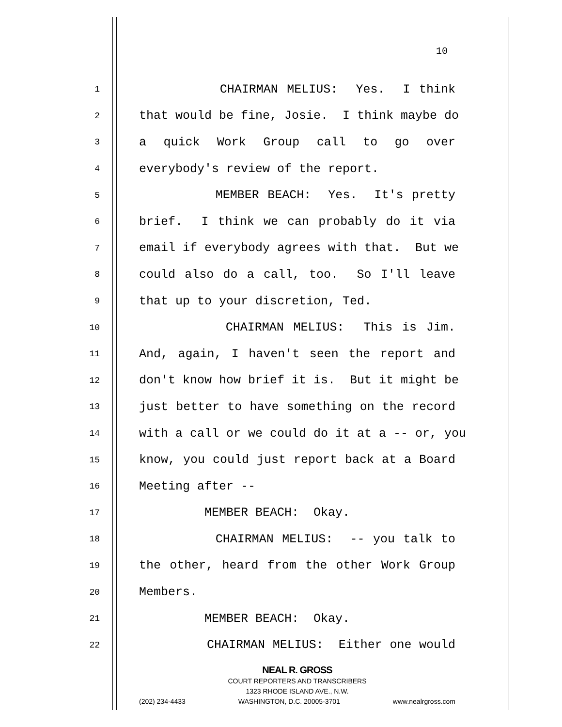10
1 CHAIRMAN MELIUS: Yes. I think
2 that would be fine, Josie. I think maybe do
3 a quick Work Group call to go over
4 everybody's review of the report.
5 MEMBER BEACH: Yes. It's pretty
6 brief. I think we can probably do it via
7 email if everybody agrees with that. But we
8 could also do a call, too. So I'll leave
9 that up to your discretion, Ted.
10 CHAIRMAN MELIUS: This is Jim.
11 And, again, I haven't seen the report and
12 don't know how brief it is. But it might be
13 just better to have something on the record
14 with a call or we could do it at a -- or, you
15 know, you could just report back at a Board
16 Meeting after --
17 MEMBER BEACH: Okay.
18 CHAIRMAN MELIUS: -- you talk to
19 the other, heard from the other Work Group
20 Members.
21 MEMBER BEACH: Okay.
22 CHAIRMAN MELIUS: Either one would
NEAL R. GROSS
COURT REPORTERS AND TRANSCRIBERS
1323 RHODE ISLAND AVE., N.W.
(202) 234-4433 WASHINGTON, D.C. 20005-3701 www.nealrgross.com